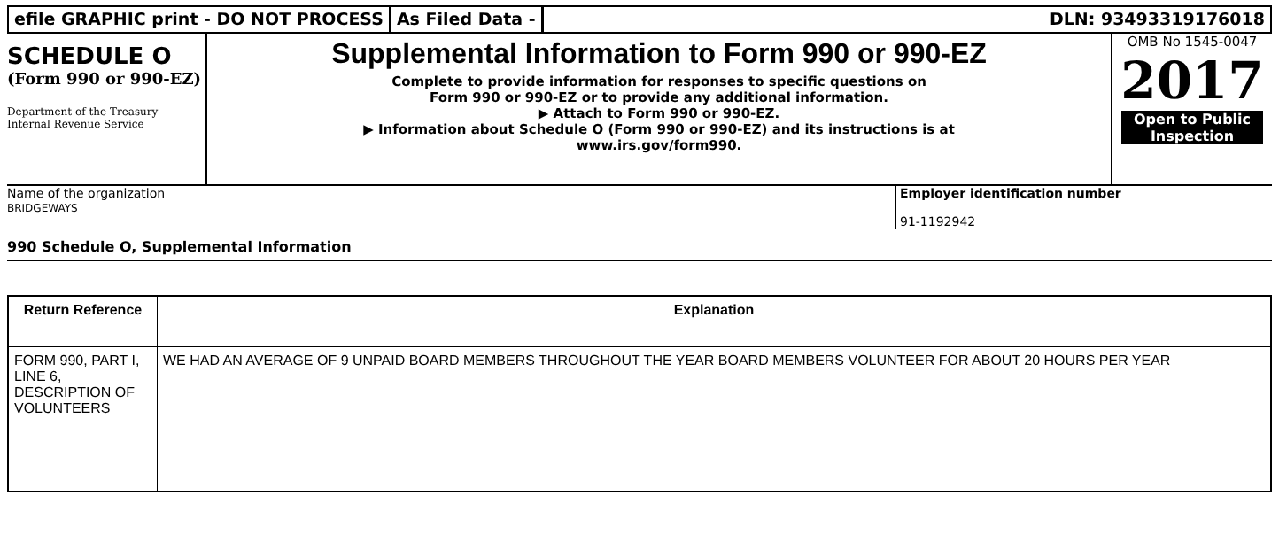efile GRAPHIC print - DO NOT PROCESS As Filed Data - DLN: 93493319176018
SCHEDULE O
(Form 990 or 990-EZ)
Department of the Treasury
Internal Revenue Service
Supplemental Information to Form 990 or 990-EZ
Complete to provide information for responses to specific questions on
Form 990 or 990-EZ or to provide any additional information.
▶ Attach to Form 990 or 990-EZ.
▶ Information about Schedule O (Form 990 or 990-EZ) and its instructions is at
www.irs.gov/form990.
OMB No 1545-0047
2017
Open to Public
Inspection
Name of the organization
BRIDGEWAYS
Employer identification number
91-1192942
990 Schedule O, Supplemental Information
| Return Reference | Explanation |
| --- | --- |
| FORM 990, PART I, LINE 6, DESCRIPTION OF VOLUNTEERS | WE HAD AN AVERAGE OF 9 UNPAID BOARD MEMBERS THROUGHOUT THE YEAR BOARD MEMBERS VOLUNTEER FOR ABOUT 20 HOURS PER YEAR |